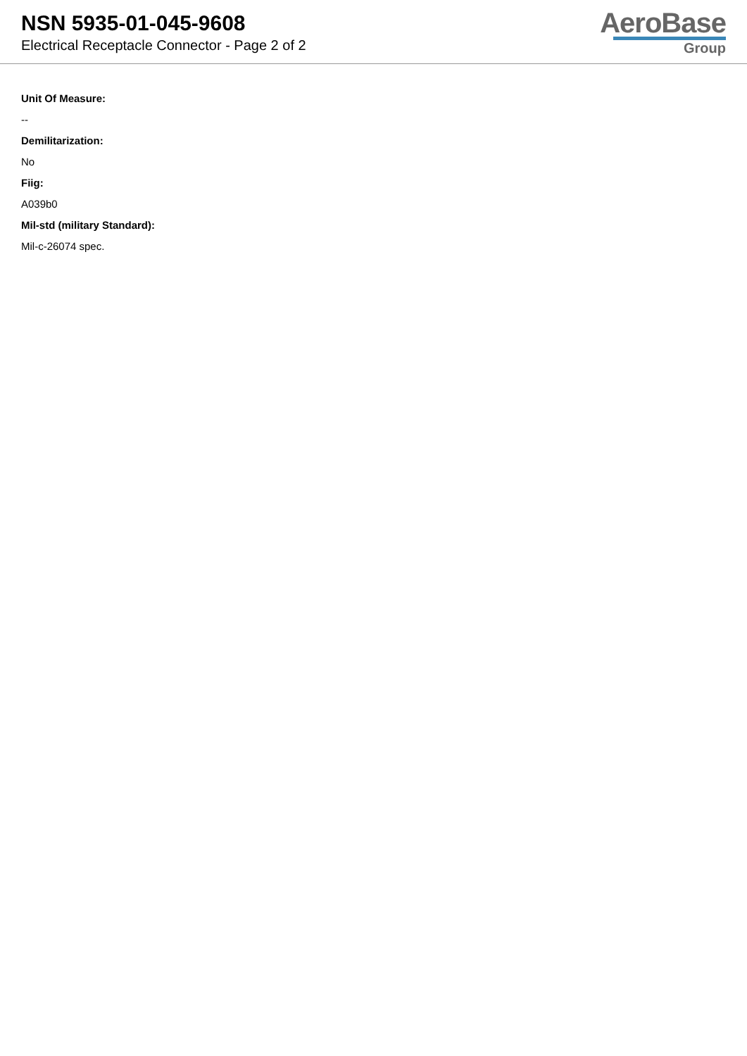NSN 5935-01-045-9608
Electrical Receptacle Connector - Page 2 of 2
AeroBase
Group
Unit Of Measure:
--
Demilitarization:
No
Fiig:
A039b0
Mil-std (military Standard):
Mil-c-26074 spec.